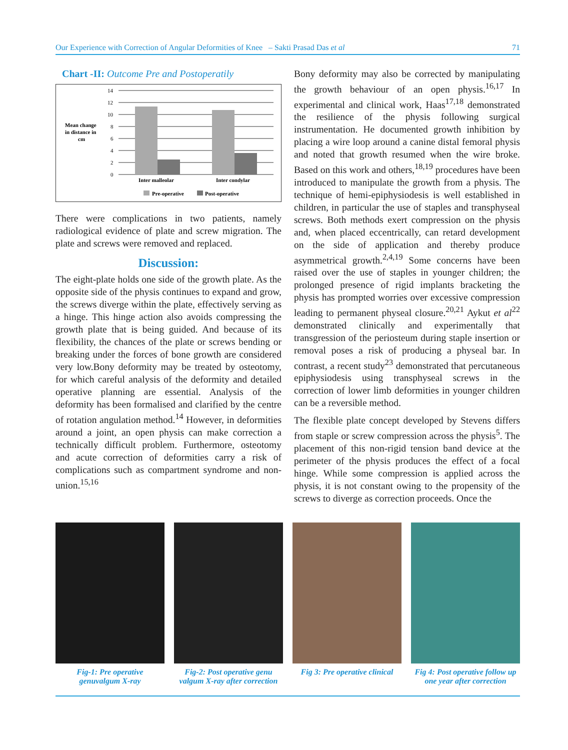Our Experience with Correction of Angular Deformities of Knee – Sakti Prasad Das et al 71
Chart -II: Outcome Pre and Postoperatily
Mean change
in distance in
cm
14
12
10
8
6
4
2
0
Inter malleolar
Inter condylar
Pre-operative
Post-operative
There were complications in two patients, namely radiological evidence of plate and screw migration. The plate and screws were removed and replaced.
Discussion:
The eight-plate holds one side of the growth plate. As the opposite side of the physis continues to expand and grow, the screws diverge within the plate, effectively serving as a hinge. This hinge action also avoids compressing the growth plate that is being guided. And because of its flexibility, the chances of the plate or screws bending or breaking under the forces of bone growth are considered very low.Bony deformity may be treated by osteotomy, for which careful analysis of the deformity and detailed operative planning are essential. Analysis of the deformity has been formalised and clarified by the centre of rotation angulation method.<sup>14</sup> However, in deformities around a joint, an open physis can make correction a technically difficult problem. Furthermore, osteotomy and acute correction of deformities carry a risk of complications such as compartment syndrome and non-union.<sup>15,16</sup>
Bony deformity may also be corrected by manipulating the growth behaviour of an open physis.<sup>16,17</sup> In experimental and clinical work, Haas<sup>17,18</sup> demonstrated the resilience of the physis following surgical instrumentation. He documented growth inhibition by placing a wire loop around a canine distal femoral physis and noted that growth resumed when the wire broke. Based on this work and others,<sup>18,19</sup> procedures have been introduced to manipulate the growth from a physis. The technique of hemi-epiphysiodesis is well established in children, in particular the use of staples and transphyseal screws. Both methods exert compression on the physis and, when placed eccentrically, can retard development on the side of application and thereby produce asymmetrical growth.<sup>2,4,19</sup> Some concerns have been raised over the use of staples in younger children; the prolonged presence of rigid implants bracketing the physis has prompted worries over excessive compression leading to permanent physeal closure.<sup>20,21</sup> Aykut et al<sup>22</sup> demonstrated clinically and experimentally that transgression of the periosteum during staple insertion or removal poses a risk of producing a physeal bar. In contrast, a recent study<sup>23</sup> demonstrated that percutaneous epiphysiodesis using transphyseal screws in the correction of lower limb deformities in younger children can be a reversible method.
The flexible plate concept developed by Stevens differs from staple or screw compression across the physis<sup>5</sup>. The placement of this non-rigid tension band device at the perimeter of the physis produces the effect of a focal hinge. While some compression is applied across the physis, it is not constant owing to the propensity of the screws to diverge as correction proceeds. Once the
Fig-1: Pre operative genuvalgum X-ray
Fig-2: Post operative genu valgum X-ray after correction
Fig 3: Pre operative clinical
Fig 4: Post operative follow up one year after correction